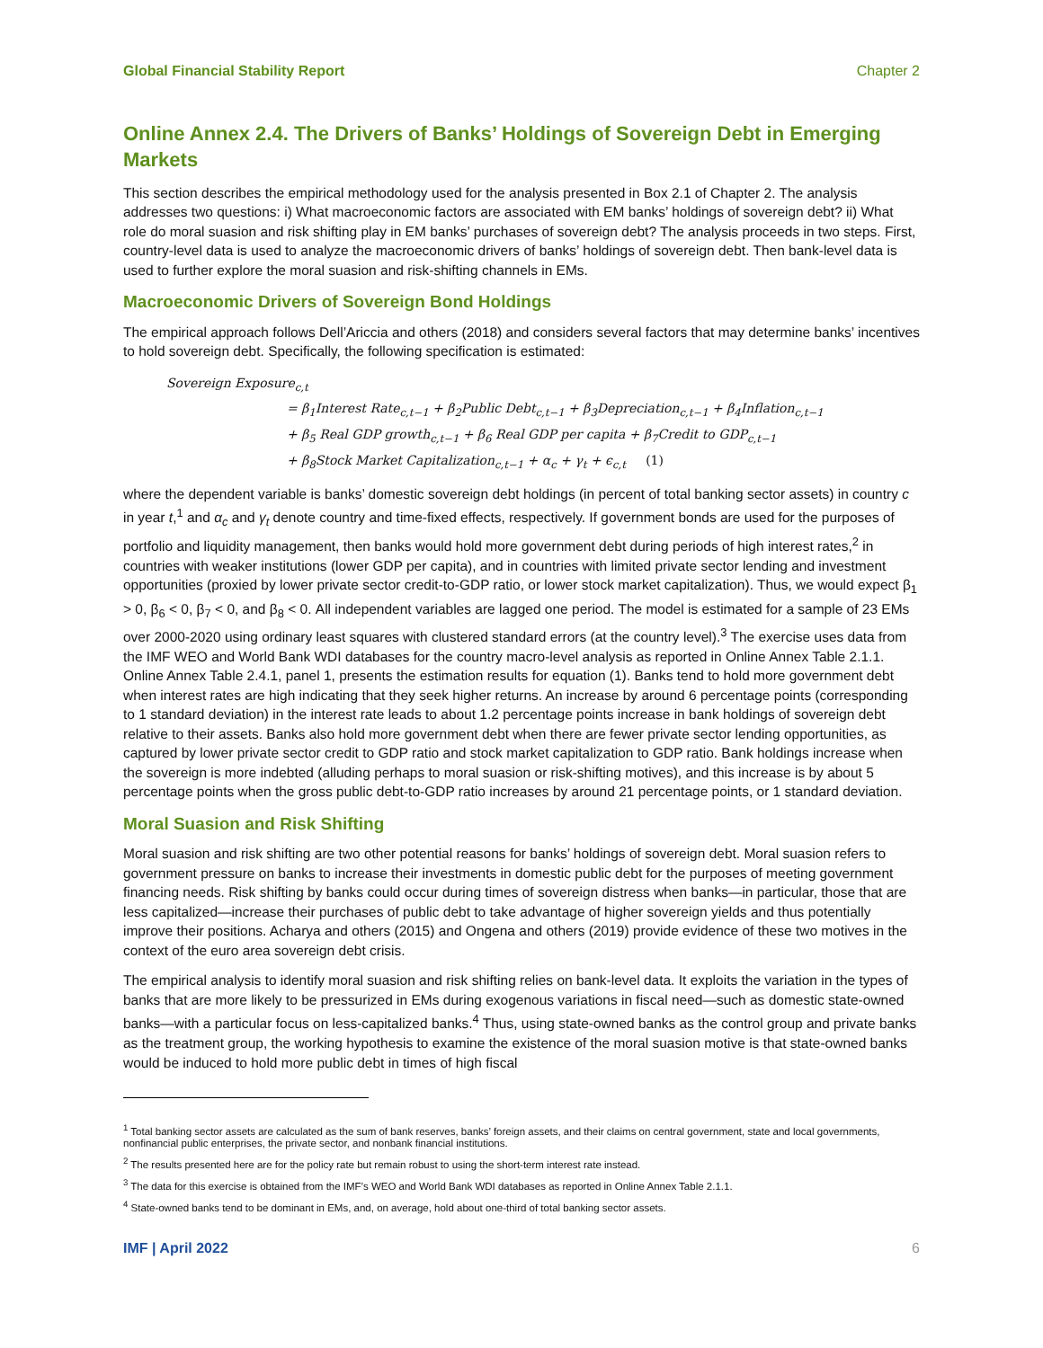Global Financial Stability Report Chapter 2
Online Annex 2.4. The Drivers of Banks’ Holdings of Sovereign Debt in Emerging Markets
This section describes the empirical methodology used for the analysis presented in Box 2.1 of Chapter 2. The analysis addresses two questions: i) What macroeconomic factors are associated with EM banks’ holdings of sovereign debt? ii) What role do moral suasion and risk shifting play in EM banks’ purchases of sovereign debt? The analysis proceeds in two steps. First, country-level data is used to analyze the macroeconomic drivers of banks’ holdings of sovereign debt. Then bank-level data is used to further explore the moral suasion and risk-shifting channels in EMs.
Macroeconomic Drivers of Sovereign Bond Holdings
The empirical approach follows Dell’Ariccia and others (2018) and considers several factors that may determine banks’ incentives to hold sovereign debt. Specifically, the following specification is estimated:
Sovereign Exposure<sub>c,t</sub>
= β<sub>1</sub>Interest Rate<sub>c,t−1</sub> + β<sub>2</sub>Public Debt<sub>c,t−1</sub> + β<sub>3</sub>Depreciation<sub>c,t−1</sub> + β<sub>4</sub>Inflation<sub>c,t−1</sub>
+ β<sub>5</sub> Real GDP growth<sub>c,t−1</sub> + β<sub>6</sub> Real GDP per capita + β<sub>7</sub>Credit to GDP<sub>c,t−1</sub>
+ β<sub>8</sub>Stock Market Capitalization<sub>c,t−1</sub> + α<sub>c</sub> + γ<sub>t</sub> + ϵ<sub>c,t</sub> (1)
where the dependent variable is banks’ domestic sovereign debt holdings (in percent of total banking sector assets) in country c in year t,<sup>1</sup> and α<sub>c</sub> and γ<sub>t</sub> denote country and time-fixed effects, respectively. If government bonds are used for the purposes of portfolio and liquidity management, then banks would hold more government debt during periods of high interest rates,<sup>2</sup> in countries with weaker institutions (lower GDP per capita), and in countries with limited private sector lending and investment opportunities (proxied by lower private sector credit-to-GDP ratio, or lower stock market capitalization). Thus, we would expect β<sub>1</sub> > 0, β<sub>6</sub> < 0, β<sub>7</sub> < 0, and β<sub>8</sub> < 0. All independent variables are lagged one period. The model is estimated for a sample of 23 EMs over 2000-2020 using ordinary least squares with clustered standard errors (at the country level).<sup>3</sup> The exercise uses data from the IMF WEO and World Bank WDI databases for the country macro-level analysis as reported in Online Annex Table 2.1.1. Online Annex Table 2.4.1, panel 1, presents the estimation results for equation (1). Banks tend to hold more government debt when interest rates are high indicating that they seek higher returns. An increase by around 6 percentage points (corresponding to 1 standard deviation) in the interest rate leads to about 1.2 percentage points increase in bank holdings of sovereign debt relative to their assets. Banks also hold more government debt when there are fewer private sector lending opportunities, as captured by lower private sector credit to GDP ratio and stock market capitalization to GDP ratio. Bank holdings increase when the sovereign is more indebted (alluding perhaps to moral suasion or risk-shifting motives), and this increase is by about 5 percentage points when the gross public debt-to-GDP ratio increases by around 21 percentage points, or 1 standard deviation.
Moral Suasion and Risk Shifting
Moral suasion and risk shifting are two other potential reasons for banks’ holdings of sovereign debt. Moral suasion refers to government pressure on banks to increase their investments in domestic public debt for the purposes of meeting government financing needs. Risk shifting by banks could occur during times of sovereign distress when banks—in particular, those that are less capitalized—increase their purchases of public debt to take advantage of higher sovereign yields and thus potentially improve their positions. Acharya and others (2015) and Ongena and others (2019) provide evidence of these two motives in the context of the euro area sovereign debt crisis.
The empirical analysis to identify moral suasion and risk shifting relies on bank-level data. It exploits the variation in the types of banks that are more likely to be pressurized in EMs during exogenous variations in fiscal need—such as domestic state-owned banks—with a particular focus on less-capitalized banks.<sup>4</sup> Thus, using state-owned banks as the control group and private banks as the treatment group, the working hypothesis to examine the existence of the moral suasion motive is that state-owned banks would be induced to hold more public debt in times of high fiscal
<sup>1</sup> Total banking sector assets are calculated as the sum of bank reserves, banks’ foreign assets, and their claims on central government, state and local governments, nonfinancial public enterprises, the private sector, and nonbank financial institutions.
<sup>2</sup> The results presented here are for the policy rate but remain robust to using the short-term interest rate instead.
<sup>3</sup> The data for this exercise is obtained from the IMF’s WEO and World Bank WDI databases as reported in Online Annex Table 2.1.1.
<sup>4</sup> State-owned banks tend to be dominant in EMs, and, on average, hold about one-third of total banking sector assets.
IMF | April 2022 6